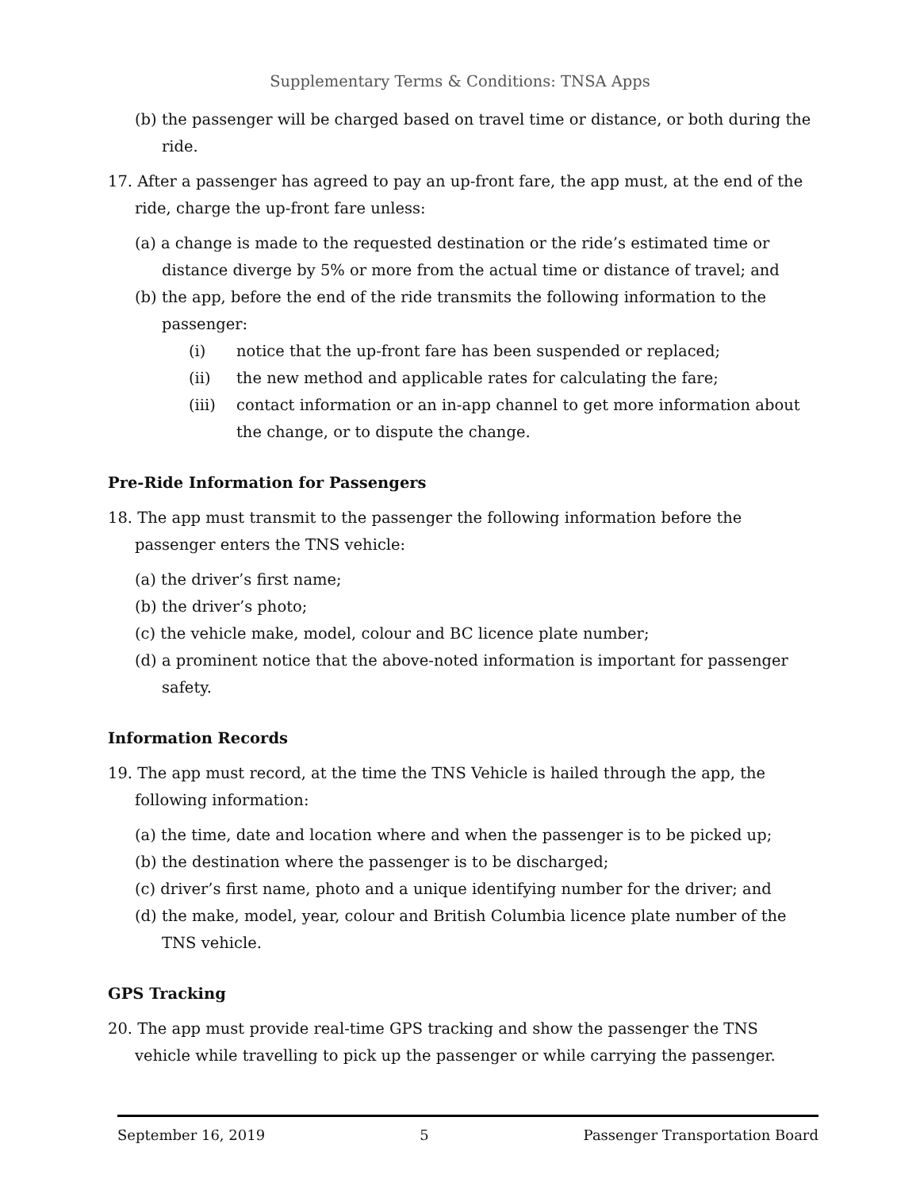Supplementary Terms & Conditions: TNSA Apps
(b) the passenger will be charged based on travel time or distance, or both during the ride.
17. After a passenger has agreed to pay an up-front fare, the app must, at the end of the ride, charge the up-front fare unless:
(a) a change is made to the requested destination or the ride’s estimated time or distance diverge by 5% or more from the actual time or distance of travel; and
(b) the app, before the end of the ride transmits the following information to the passenger:
(i) notice that the up-front fare has been suspended or replaced;
(ii) the new method and applicable rates for calculating the fare;
(iii) contact information or an in-app channel to get more information about the change, or to dispute the change.
Pre-Ride Information for Passengers
18. The app must transmit to the passenger the following information before the passenger enters the TNS vehicle:
(a) the driver’s first name;
(b) the driver’s photo;
(c) the vehicle make, model, colour and BC licence plate number;
(d) a prominent notice that the above-noted information is important for passenger safety.
Information Records
19. The app must record, at the time the TNS Vehicle is hailed through the app, the following information:
(a) the time, date and location where and when the passenger is to be picked up;
(b) the destination where the passenger is to be discharged;
(c) driver’s first name, photo and a unique identifying number for the driver; and
(d) the make, model, year, colour and British Columbia licence plate number of the TNS vehicle.
GPS Tracking
20. The app must provide real-time GPS tracking and show the passenger the TNS vehicle while travelling to pick up the passenger or while carrying the passenger.
September 16, 2019 5 Passenger Transportation Board